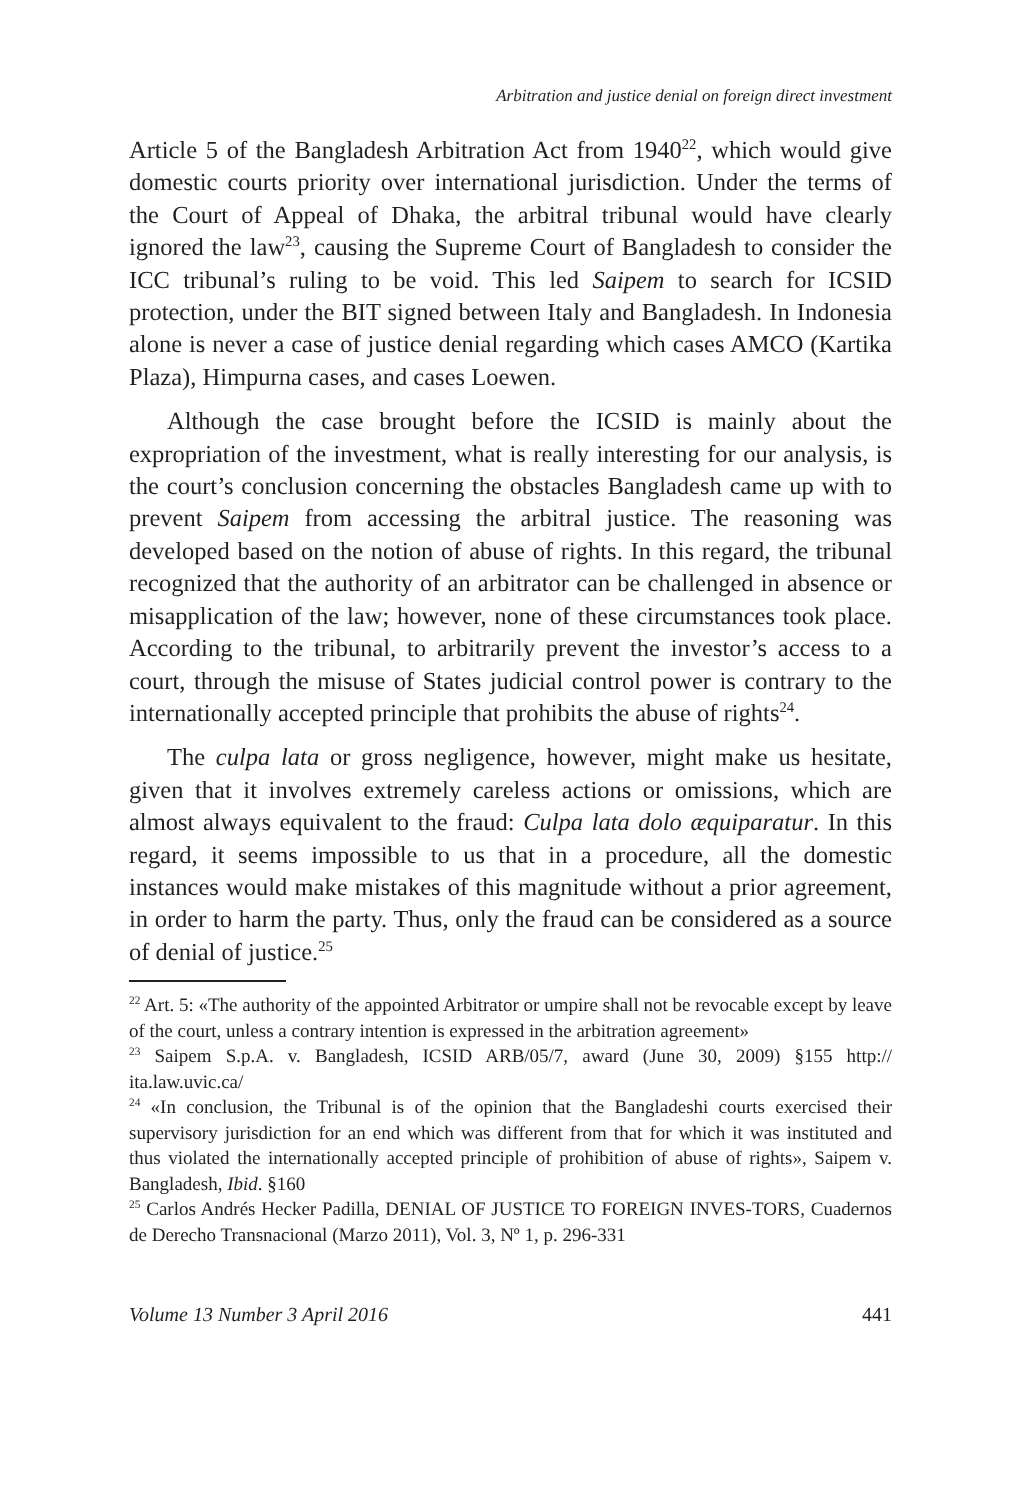Arbitration and justice denial on foreign direct investment
Article 5 of the Bangladesh Arbitration Act from 1940<sup>22</sup>, which would give domestic courts priority over international jurisdiction. Under the terms of the Court of Appeal of Dhaka, the arbitral tribunal would have clearly ignored the law<sup>23</sup>, causing the Supreme Court of Bangladesh to consider the ICC tribunal’s ruling to be void. This led Saipem to search for ICSID protection, under the BIT signed between Italy and Bangladesh. In Indonesia alone is never a case of justice denial regarding which cases AMCO (Kartika Plaza), Himpurna cases, and cases Loewen.
Although the case brought before the ICSID is mainly about the expropriation of the investment, what is really interesting for our analysis, is the court’s conclusion concerning the obstacles Bangladesh came up with to prevent Saipem from accessing the arbitral justice. The reasoning was developed based on the notion of abuse of rights. In this regard, the tribunal recognized that the authority of an arbitrator can be challenged in absence or misapplication of the law; however, none of these circumstances took place. According to the tribunal, to arbitrarily prevent the investor’s access to a court, through the misuse of States judicial control power is contrary to the internationally accepted principle that prohibits the abuse of rights<sup>24</sup>.
The culpa lata or gross negligence, however, might make us hesitate, given that it involves extremely careless actions or omissions, which are almost always equivalent to the fraud: Culpa lata dolo æquiparatur. In this regard, it seems impossible to us that in a procedure, all the domestic instances would make mistakes of this magnitude without a prior agreement, in order to harm the party. Thus, only the fraud can be considered as a source of denial of justice.<sup>25</sup>
<sup>22</sup> Art. 5: «The authority of the appointed Arbitrator or umpire shall not be revocable except by leave of the court, unless a contrary intention is expressed in the arbitration agreement»
<sup>23</sup> Saipem S.p.A. v. Bangladesh, ICSID ARB/05/7, award (June 30, 2009) §155 http:// ita.law.uvic.ca/
<sup>24</sup> «In conclusion, the Tribunal is of the opinion that the Bangladeshi courts exercised their supervisory jurisdiction for an end which was different from that for which it was instituted and thus violated the internationally accepted principle of prohibition of abuse of rights», Saipem v. Bangladesh, Ibid. §160
<sup>25</sup> Carlos Andrés Hecker Padilla, DENIAL OF JUSTICE TO FOREIGN INVES-TORS, Cuadernos de Derecho Transnacional (Marzo 2011), Vol. 3, Nº 1, p. 296-331
Volume 13 Number 3 April 2016 441